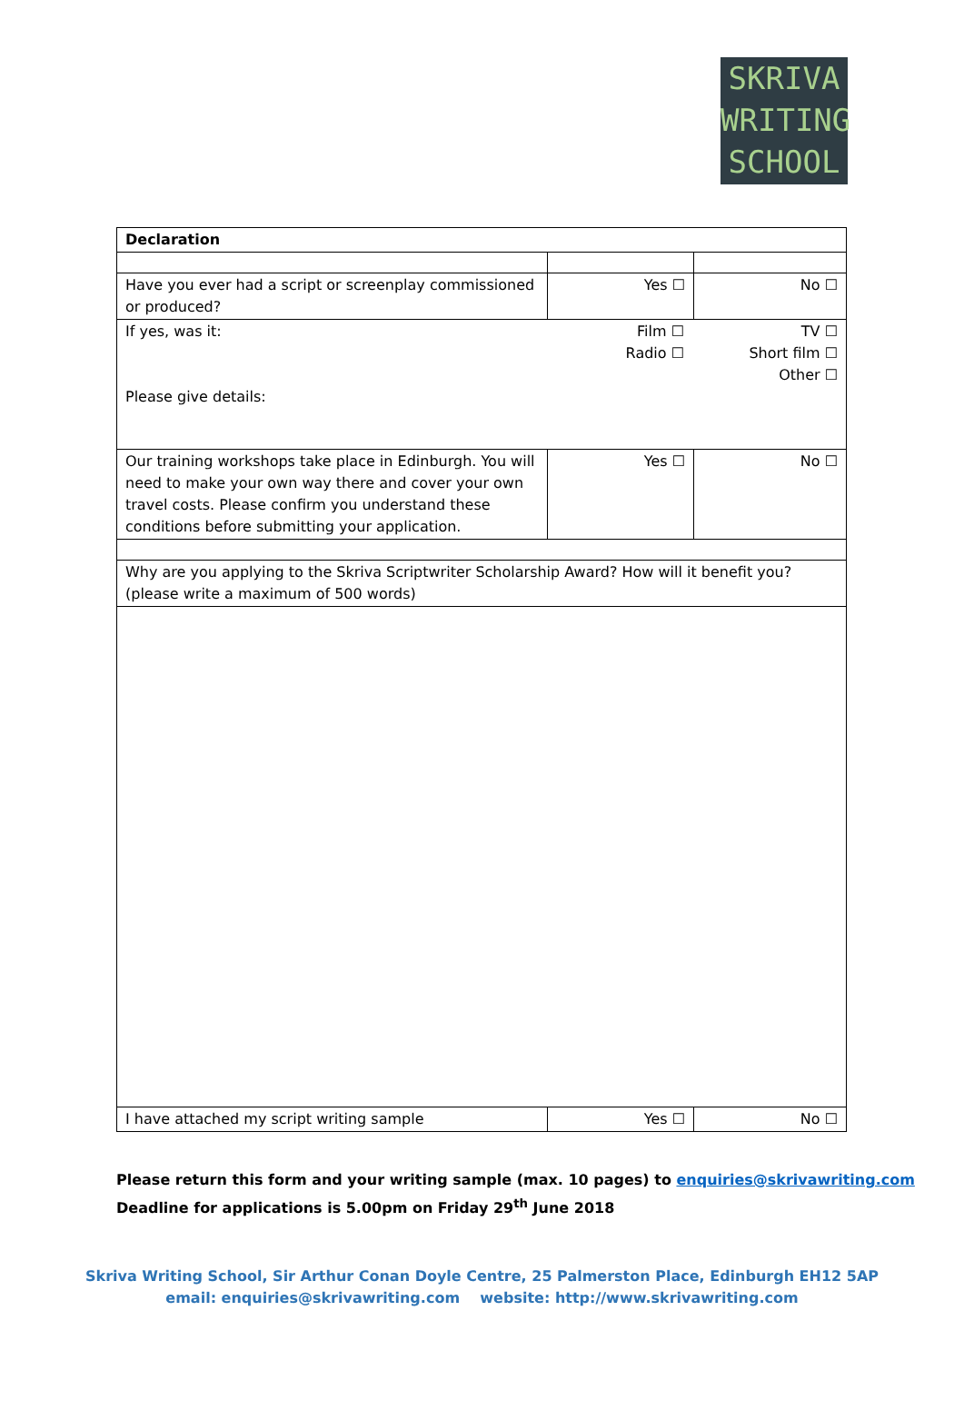SKRIVA
WRITING
SCHOOL
| Declaration | | |
| Have you ever had a script or screenplay commissioned or produced? | Yes ☐ | No ☐ |
| / If yes, was it: Please give details: / Film ☐ Radio ☐ / TV ☐ Short film ☐ Other ☐ / | | |
| Our training workshops take place in Edinburgh. You will need to make your own way there and cover your own travel costs. Please confirm you understand these conditions before submitting your application. | Yes ☐ | No ☐ |
| Why are you applying to the Skriva Scriptwriter Scholarship Award? How will it benefit you? (please write a maximum of 500 words) | | |
| I have attached my script writing sample | Yes ☐ | No ☐ |
Please return this form and your writing sample (max. 10 pages) to enquiries@skrivawriting.com
Deadline for applications is 5.00pm on Friday 29<sup>th</sup> June 2018
Skriva Writing School, Sir Arthur Conan Doyle Centre, 25 Palmerston Place, Edinburgh EH12 5AP
email: enquiries@skrivawriting.com website: http://www.skrivawriting.com